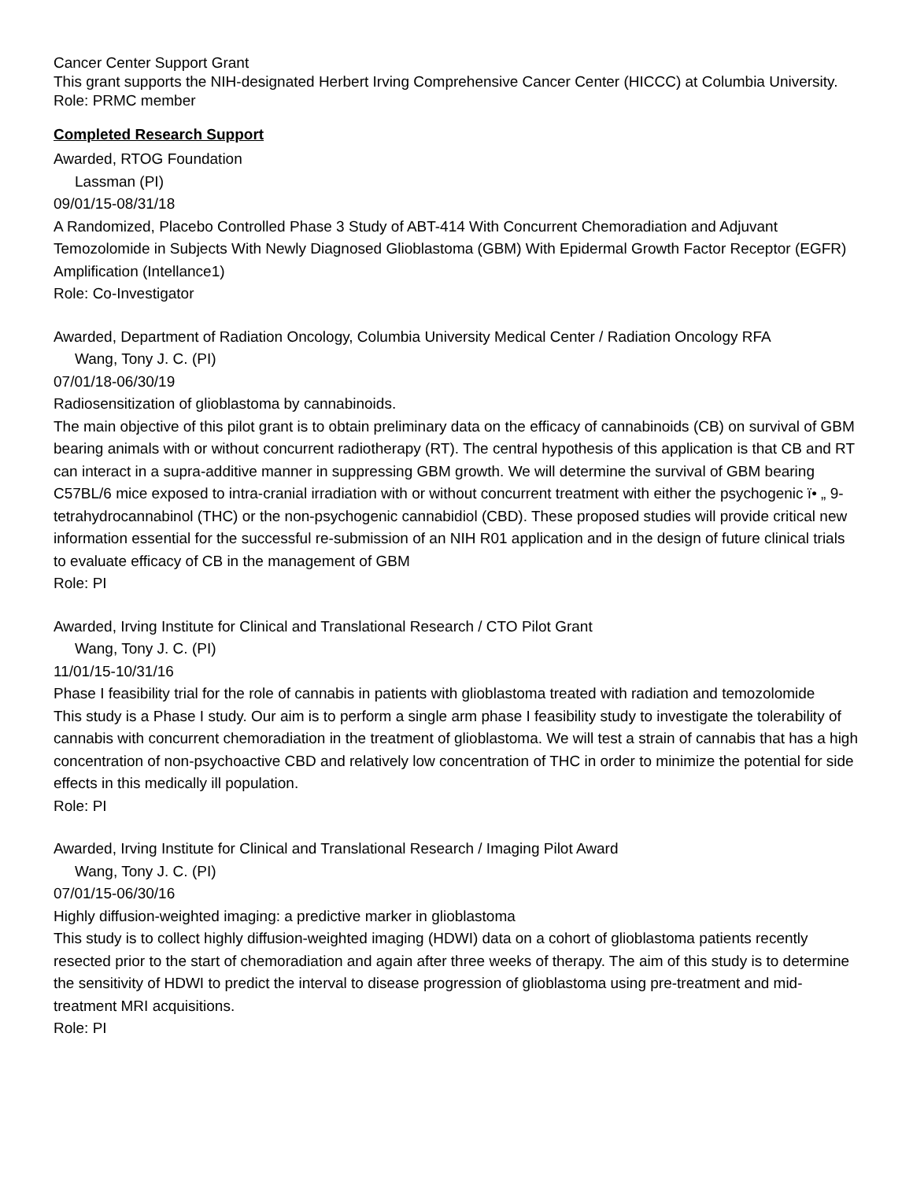Cancer Center Support Grant
This grant supports the NIH-designated Herbert Irving Comprehensive Cancer Center (HICCC) at Columbia University.
Role: PRMC member
Completed Research Support
Awarded, RTOG Foundation
Lassman (PI)
09/01/15-08/31/18
A Randomized, Placebo Controlled Phase 3 Study of ABT-414 With Concurrent Chemoradiation and Adjuvant Temozolomide in Subjects With Newly Diagnosed Glioblastoma (GBM) With Epidermal Growth Factor Receptor (EGFR) Amplification (Intellance1)
Role: Co-Investigator
Awarded, Department of Radiation Oncology, Columbia University Medical Center / Radiation Oncology RFA
Wang, Tony J. C. (PI)
07/01/18-06/30/19
Radiosensitization of glioblastoma by cannabinoids.
The main objective of this pilot grant is to obtain preliminary data on the efficacy of cannabinoids (CB) on survival of GBM bearing animals with or without concurrent radiotherapy (RT). The central hypothesis of this application is that CB and RT can interact in a supra-additive manner in suppressing GBM growth. We will determine the survival of GBM bearing C57BL/6 mice exposed to intra-cranial irradiation with or without concurrent treatment with either the psychogenic ï• „ 9-tetrahydrocannabinol (THC) or the non-psychogenic cannabidiol (CBD). These proposed studies will provide critical new information essential for the successful re-submission of an NIH R01 application and in the design of future clinical trials to evaluate efficacy of CB in the management of GBM
Role: PI
Awarded, Irving Institute for Clinical and Translational Research / CTO Pilot Grant
Wang, Tony J. C. (PI)
11/01/15-10/31/16
Phase I feasibility trial for the role of cannabis in patients with glioblastoma treated with radiation and temozolomide
This study is a Phase I study. Our aim is to perform a single arm phase I feasibility study to investigate the tolerability of cannabis with concurrent chemoradiation in the treatment of glioblastoma. We will test a strain of cannabis that has a high concentration of non-psychoactive CBD and relatively low concentration of THC in order to minimize the potential for side effects in this medically ill population.
Role: PI
Awarded, Irving Institute for Clinical and Translational Research / Imaging Pilot Award
Wang, Tony J. C. (PI)
07/01/15-06/30/16
Highly diffusion-weighted imaging: a predictive marker in glioblastoma
This study is to collect highly diffusion-weighted imaging (HDWI) data on a cohort of glioblastoma patients recently resected prior to the start of chemoradiation and again after three weeks of therapy. The aim of this study is to determine the sensitivity of HDWI to predict the interval to disease progression of glioblastoma using pre-treatment and mid-treatment MRI acquisitions.
Role: PI